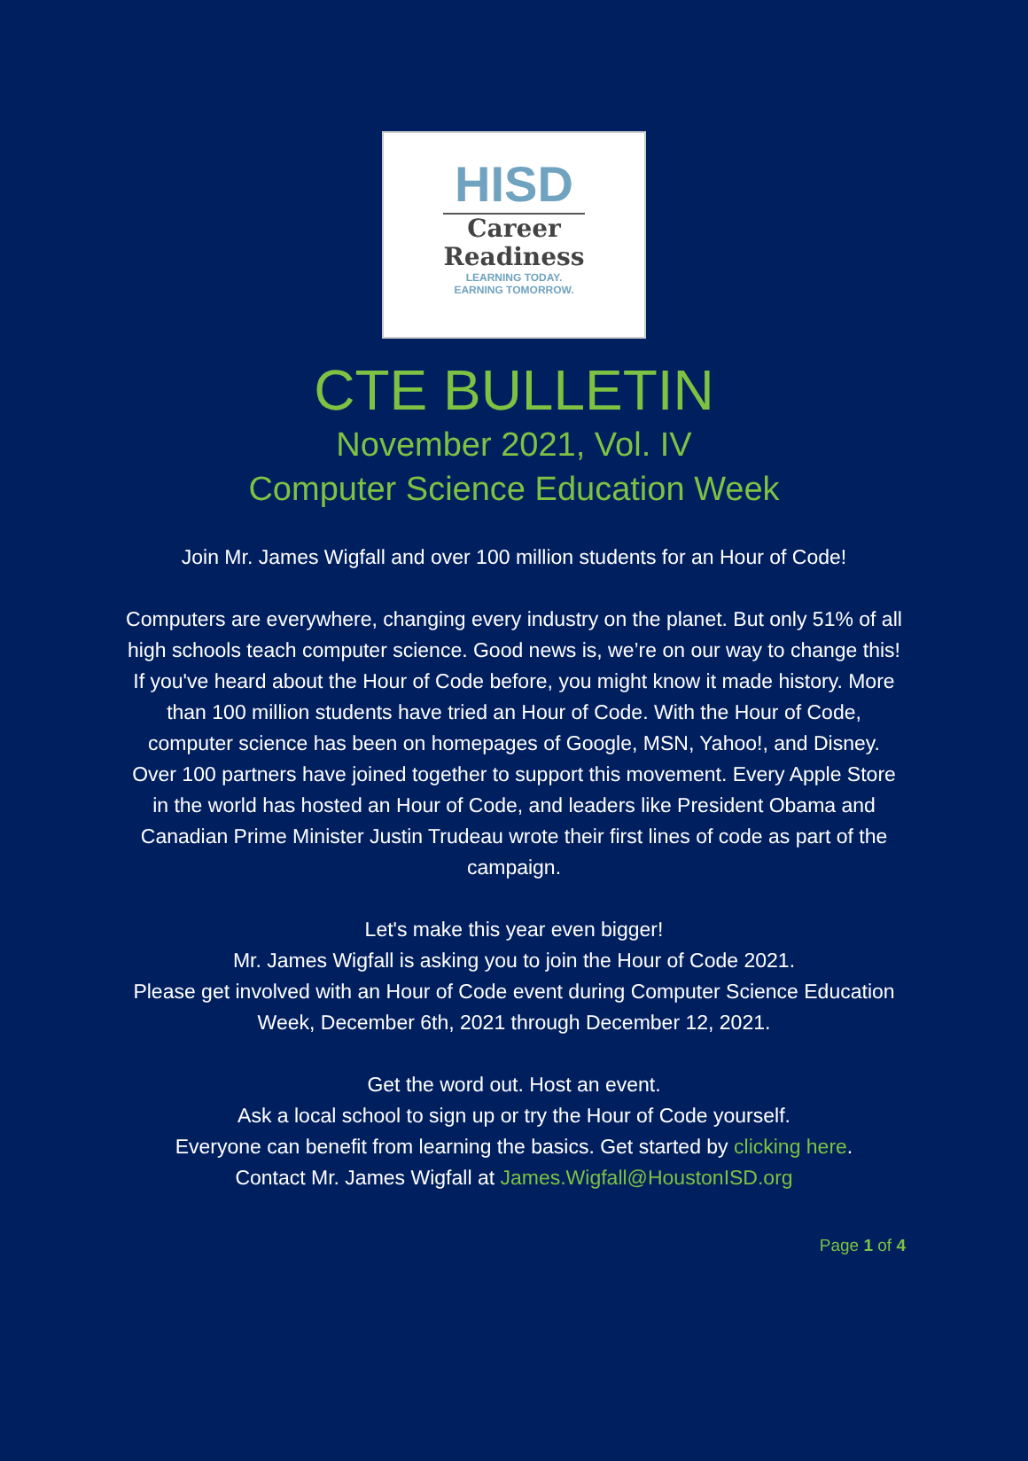HISD
Career
Readiness
LEARNING TODAY.
EARNING TOMORROW.
CTE BULLETIN
November 2021, Vol. IV
Computer Science Education Week
Join Mr. James Wigfall and over 100 million students for an Hour of Code!
Computers are everywhere, changing every industry on the planet. But only 51% of all high schools teach computer science. Good news is, we’re on our way to change this! If you've heard about the Hour of Code before, you might know it made history. More than 100 million students have tried an Hour of Code. With the Hour of Code, computer science has been on homepages of Google, MSN, Yahoo!, and Disney. Over 100 partners have joined together to support this movement. Every Apple Store in the world has hosted an Hour of Code, and leaders like President Obama and Canadian Prime Minister Justin Trudeau wrote their first lines of code as part of the campaign.
Let's make this year even bigger!
Mr. James Wigfall is asking you to join the Hour of Code 2021.
Please get involved with an Hour of Code event during Computer Science Education Week, December 6th, 2021 through December 12, 2021.
Get the word out. Host an event.
Ask a local school to sign up or try the Hour of Code yourself.
Everyone can benefit from learning the basics. Get started by clicking here.
Contact Mr. James Wigfall at James.Wigfall@HoustonISD.org
Page 1 of 4